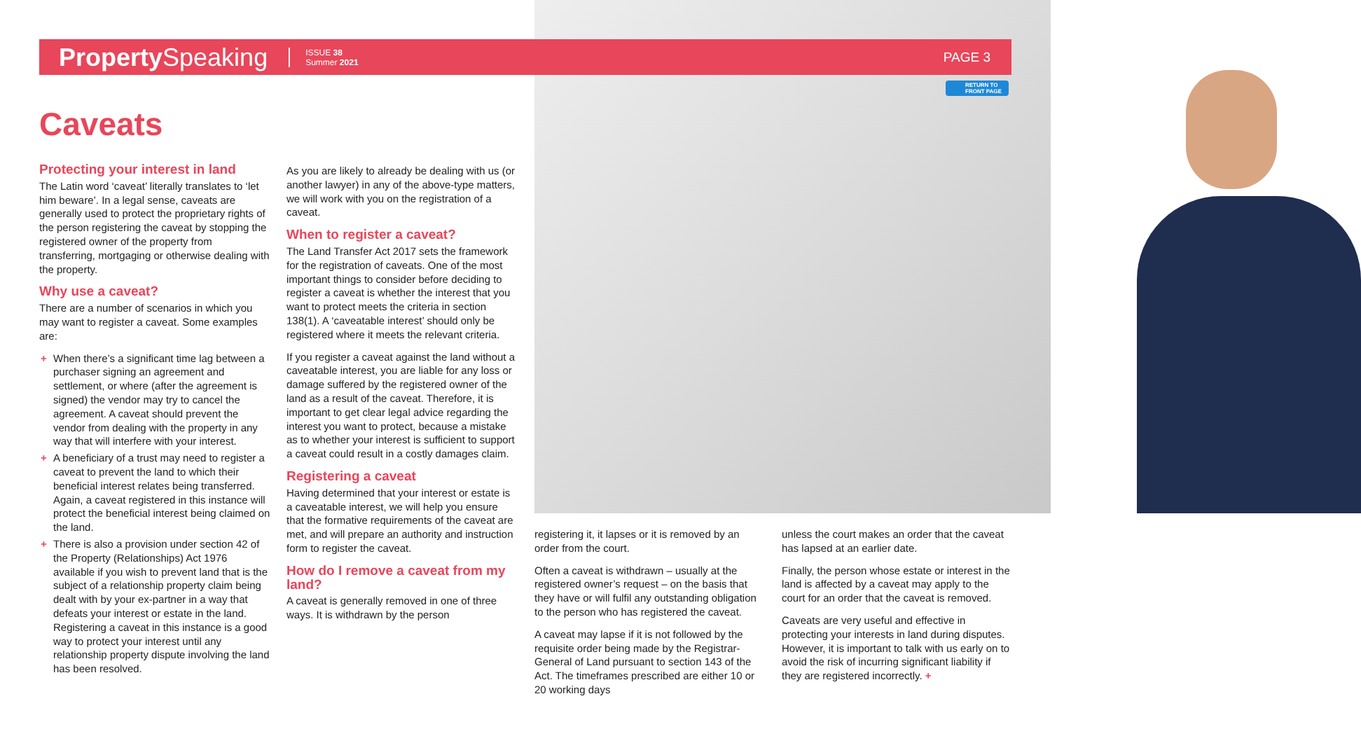Property Speaking
ISSUE 38
Summer 2021
PAGE 3
RETURN TO
FRONT PAGE
Caveats
Protecting your interest in land
The Latin word ‘caveat’ literally translates to ‘let him beware’. In a legal sense, caveats are generally used to protect the proprietary rights of the person registering the caveat by stopping the registered owner of the property from transferring, mortgaging or otherwise dealing with the property.
Why use a caveat?
There are a number of scenarios in which you may want to register a caveat. Some examples are:
+ When there’s a significant time lag between a purchaser signing an agreement and settlement, or where (after the agreement is signed) the vendor may try to cancel the agreement. A caveat should prevent the vendor from dealing with the property in any way that will interfere with your interest.
+ A beneficiary of a trust may need to register a caveat to prevent the land to which their beneficial interest relates being transferred. Again, a caveat registered in this instance will protect the beneficial interest being claimed on the land.
+ There is also a provision under section 42 of the Property (Relationships) Act 1976 available if you wish to prevent land that is the subject of a relationship property claim being dealt with by your ex-partner in a way that defeats your interest or estate in the land. Registering a caveat in this instance is a good way to protect your interest until any relationship property dispute involving the land has been resolved.
As you are likely to already be dealing with us (or another lawyer) in any of the above-type matters, we will work with you on the registration of a caveat.
When to register a caveat?
The Land Transfer Act 2017 sets the framework for the registration of caveats. One of the most important things to consider before deciding to register a caveat is whether the interest that you want to protect meets the criteria in section 138(1). A ‘caveatable interest’ should only be registered where it meets the relevant criteria.
If you register a caveat against the land without a caveatable interest, you are liable for any loss or damage suffered by the registered owner of the land as a result of the caveat. Therefore, it is important to get clear legal advice regarding the interest you want to protect, because a mistake as to whether your interest is sufficient to support a caveat could result in a costly damages claim.
Registering a caveat
Having determined that your interest or estate is a caveatable interest, we will help you ensure that the formative requirements of the caveat are met, and will prepare an authority and instruction form to register the caveat.
How do I remove a caveat from my land?
A caveat is generally removed in one of three ways. It is withdrawn by the person
registering it, it lapses or it is removed by an order from the court.
Often a caveat is withdrawn – usually at the registered owner’s request – on the basis that they have or will fulfil any outstanding obligation to the person who has registered the caveat.
A caveat may lapse if it is not followed by the requisite order being made by the Registrar-General of Land pursuant to section 143 of the Act. The timeframes prescribed are either 10 or 20 working days
unless the court makes an order that the caveat has lapsed at an earlier date.
Finally, the person whose estate or interest in the land is affected by a caveat may apply to the court for an order that the caveat is removed.
Caveats are very useful and effective in protecting your interests in land during disputes. However, it is important to talk with us early on to avoid the risk of incurring significant liability if they are registered incorrectly. +